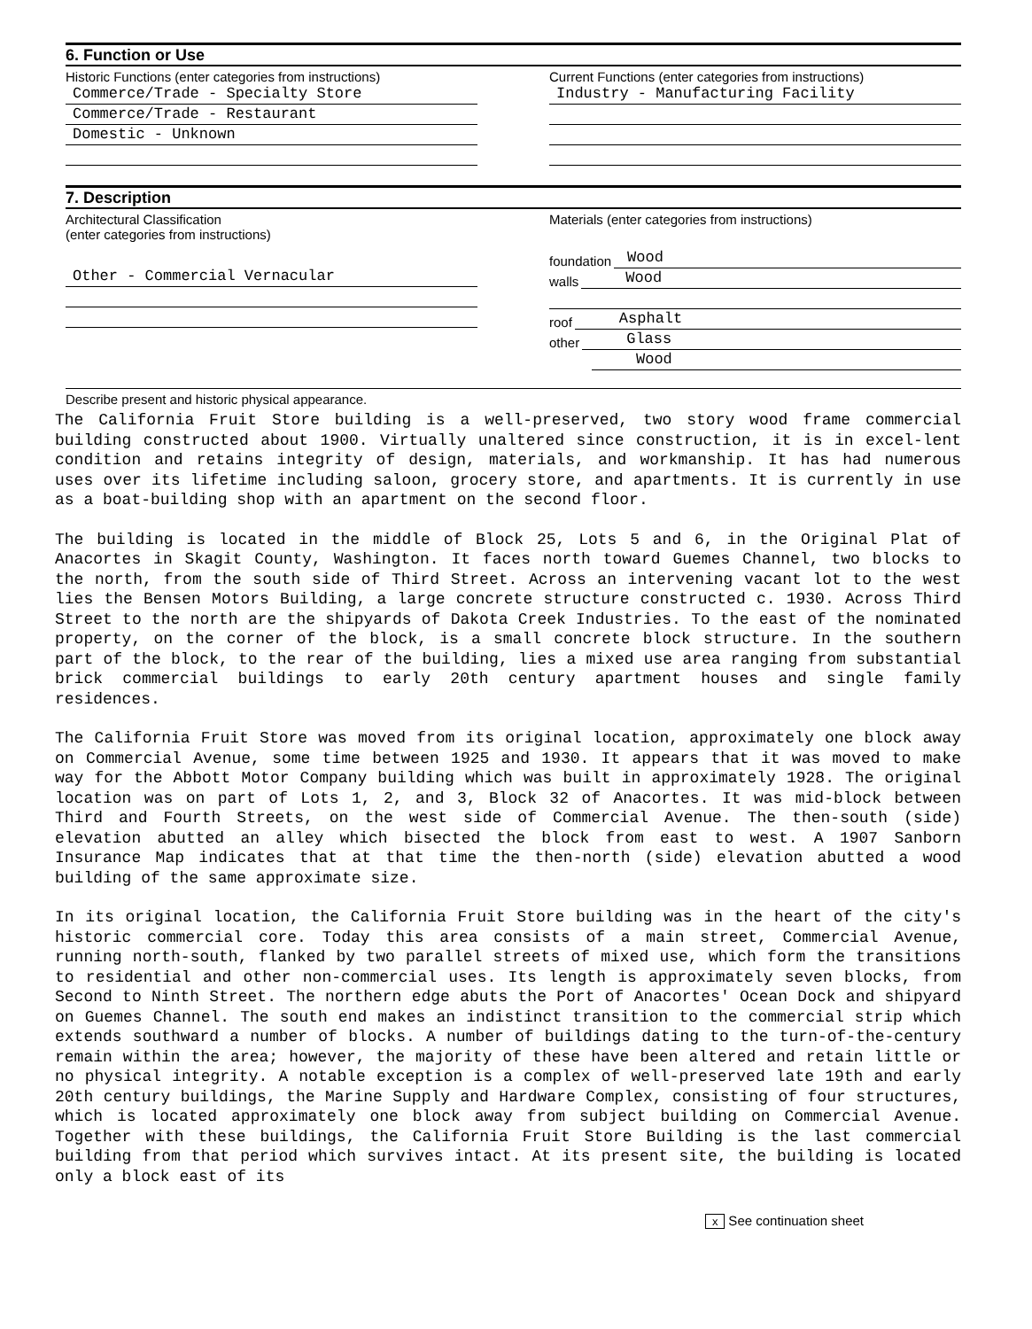6. Function or Use
Historic Functions (enter categories from instructions)
Commerce/Trade - Specialty Store
Commerce/Trade - Restaurant
Domestic - Unknown
Current Functions (enter categories from instructions)
Industry - Manufacturing Facility
7. Description
Architectural Classification
(enter categories from instructions)
Other - Commercial Vernacular
Materials (enter categories from instructions)
foundation
Wood
walls
Wood
roof
Asphalt
other
Glass
Wood
Describe present and historic physical appearance.
The California Fruit Store building is a well-preserved, two story wood frame commercial building constructed about 1900. Virtually unaltered since construction, it is in excel-lent condition and retains integrity of design, materials, and workmanship. It has had numerous uses over its lifetime including saloon, grocery store, and apartments. It is currently in use as a boat-building shop with an apartment on the second floor.
The building is located in the middle of Block 25, Lots 5 and 6, in the Original Plat of Anacortes in Skagit County, Washington. It faces north toward Guemes Channel, two blocks to the north, from the south side of Third Street. Across an intervening vacant lot to the west lies the Bensen Motors Building, a large concrete structure constructed c. 1930. Across Third Street to the north are the shipyards of Dakota Creek Industries. To the east of the nominated property, on the corner of the block, is a small concrete block structure. In the southern part of the block, to the rear of the building, lies a mixed use area ranging from substantial brick commercial buildings to early 20th century apartment houses and single family residences.
The California Fruit Store was moved from its original location, approximately one block away on Commercial Avenue, some time between 1925 and 1930. It appears that it was moved to make way for the Abbott Motor Company building which was built in approximately 1928. The original location was on part of Lots 1, 2, and 3, Block 32 of Anacortes. It was mid-block between Third and Fourth Streets, on the west side of Commercial Avenue. The then-south (side) elevation abutted an alley which bisected the block from east to west. A 1907 Sanborn Insurance Map indicates that at that time the then-north (side) elevation abutted a wood building of the same approximate size.
In its original location, the California Fruit Store building was in the heart of the city's historic commercial core. Today this area consists of a main street, Commercial Avenue, running north-south, flanked by two parallel streets of mixed use, which form the transitions to residential and other non-commercial uses. Its length is approximately seven blocks, from Second to Ninth Street. The northern edge abuts the Port of Anacortes' Ocean Dock and shipyard on Guemes Channel. The south end makes an indistinct transition to the commercial strip which extends southward a number of blocks. A number of buildings dating to the turn-of-the-century remain within the area; however, the majority of these have been altered and retain little or no physical integrity. A notable exception is a complex of well-preserved late 19th and early 20th century buildings, the Marine Supply and Hardware Complex, consisting of four structures, which is located approximately one block away from subject building on Commercial Avenue. Together with these buildings, the California Fruit Store Building is the last commercial building from that period which survives intact. At its present site, the building is located only a block east of its
x See continuation sheet